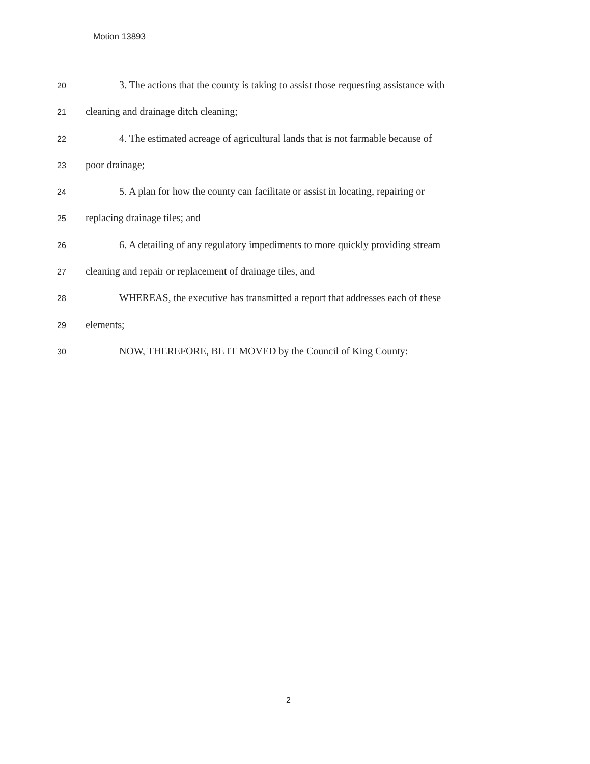Motion 13893
20 3. The actions that the county is taking to assist those requesting assistance with
21 cleaning and drainage ditch cleaning;
22 4. The estimated acreage of agricultural lands that is not farmable because of
23 poor drainage;
24 5. A plan for how the county can facilitate or assist in locating, repairing or
25 replacing drainage tiles; and
26 6. A detailing of any regulatory impediments to more quickly providing stream
27 cleaning and repair or replacement of drainage tiles, and
28 WHEREAS, the executive has transmitted a report that addresses each of these
29 elements;
30 NOW, THEREFORE, BE IT MOVED by the Council of King County:
2